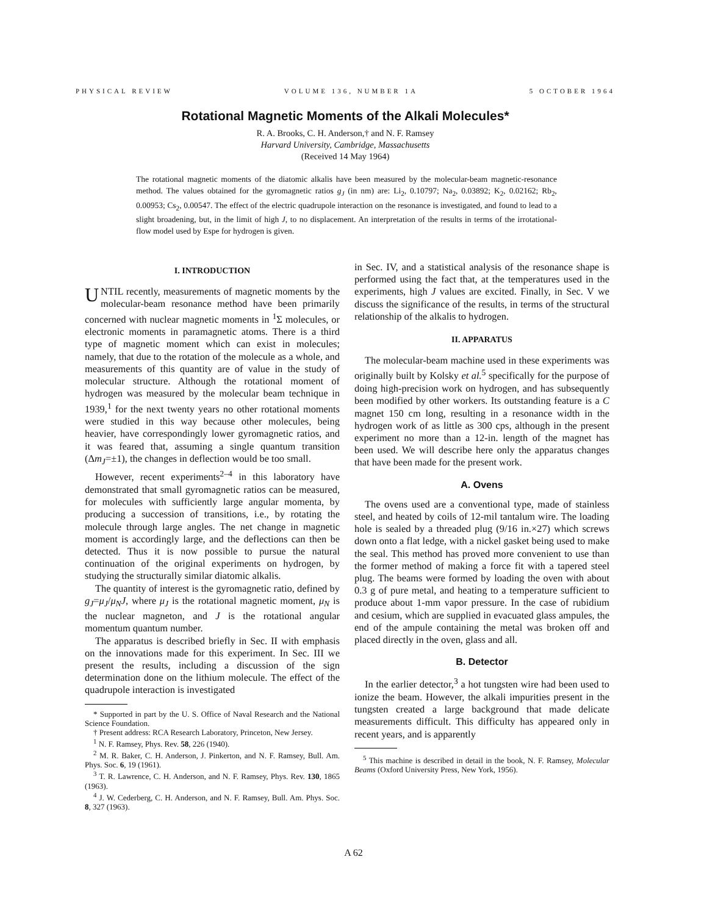PHYSICAL REVIEW VOLUME 136, NUMBER 1A 5 OCTOBER 1964
Rotational Magnetic Moments of the Alkali Molecules*
R. A. Brooks, C. H. Anderson,† and N. F. Ramsey
Harvard University, Cambridge, Massachusetts
(Received 14 May 1964)
The rotational magnetic moments of the diatomic alkalis have been measured by the molecular-beam magnetic-resonance method. The values obtained for the gyromagnetic ratios g<sub>J</sub> (in nm) are: Li<sub>2</sub>, 0.10797; Na<sub>2</sub>, 0.03892; K<sub>2</sub>, 0.02162; Rb<sub>2</sub>, 0.00953; Cs<sub>2</sub>, 0.00547. The effect of the electric quadrupole interaction on the resonance is investigated, and found to lead to a slight broadening, but, in the limit of high J, to no displacement. An interpretation of the results in terms of the irrotational-flow model used by Espe for hydrogen is given.
I. INTRODUCTION
UNTIL recently, measurements of magnetic moments by the molecular-beam resonance method have been primarily concerned with nuclear magnetic moments in <sup>1</sup>Σ molecules, or electronic moments in paramagnetic atoms. There is a third type of magnetic moment which can exist in molecules; namely, that due to the rotation of the molecule as a whole, and measurements of this quantity are of value in the study of molecular structure. Although the rotational moment of hydrogen was measured by the molecular beam technique in 1939,<sup>1</sup> for the next twenty years no other rotational moments were studied in this way because other molecules, being heavier, have correspondingly lower gyromagnetic ratios, and it was feared that, assuming a single quantum transition (Δm<sub>J</sub>=±1), the changes in deflection would be too small.
However, recent experiments<sup>2–4</sup> in this laboratory have demonstrated that small gyromagnetic ratios can be measured, for molecules with sufficiently large angular momenta, by producing a succession of transitions, i.e., by rotating the molecule through large angles. The net change in magnetic moment is accordingly large, and the deflections can then be detected. Thus it is now possible to pursue the natural continuation of the original experiments on hydrogen, by studying the structurally similar diatomic alkalis.
The quantity of interest is the gyromagnetic ratio, defined by g<sub>J</sub>=μ<sub>J</sub>/μ<sub>N</sub>J, where μ<sub>J</sub> is the rotational magnetic moment, μ<sub>N</sub> is the nuclear magneton, and J is the rotational angular momentum quantum number.
The apparatus is described briefly in Sec. II with emphasis on the innovations made for this experiment. In Sec. III we present the results, including a discussion of the sign determination done on the lithium molecule. The effect of the quadrupole interaction is investigated
* Supported in part by the U. S. Office of Naval Research and the National Science Foundation.
† Present address: RCA Research Laboratory, Princeton, New Jersey.
<sup>1</sup> N. F. Ramsey, Phys. Rev. 58, 226 (1940).
<sup>2</sup> M. R. Baker, C. H. Anderson, J. Pinkerton, and N. F. Ramsey, Bull. Am. Phys. Soc. 6, 19 (1961).
<sup>3</sup> T. R. Lawrence, C. H. Anderson, and N. F. Ramsey, Phys. Rev. 130, 1865 (1963).
<sup>4</sup> J. W. Cederberg, C. H. Anderson, and N. F. Ramsey, Bull. Am. Phys. Soc. 8, 327 (1963).
in Sec. IV, and a statistical analysis of the resonance shape is performed using the fact that, at the temperatures used in the experiments, high J values are excited. Finally, in Sec. V we discuss the significance of the results, in terms of the structural relationship of the alkalis to hydrogen.
II. APPARATUS
The molecular-beam machine used in these experiments was originally built by Kolsky et al.<sup>5</sup> specifically for the purpose of doing high-precision work on hydrogen, and has subsequently been modified by other workers. Its outstanding feature is a C magnet 150 cm long, resulting in a resonance width in the hydrogen work of as little as 300 cps, although in the present experiment no more than a 12-in. length of the magnet has been used. We will describe here only the apparatus changes that have been made for the present work.
A. Ovens
The ovens used are a conventional type, made of stainless steel, and heated by coils of 12-mil tantalum wire. The loading hole is sealed by a threaded plug (9/16 in.×27) which screws down onto a flat ledge, with a nickel gasket being used to make the seal. This method has proved more convenient to use than the former method of making a force fit with a tapered steel plug. The beams were formed by loading the oven with about 0.3 g of pure metal, and heating to a temperature sufficient to produce about 1-mm vapor pressure. In the case of rubidium and cesium, which are supplied in evacuated glass ampules, the end of the ampule containing the metal was broken off and placed directly in the oven, glass and all.
B. Detector
In the earlier detector,<sup>3</sup> a hot tungsten wire had been used to ionize the beam. However, the alkali impurities present in the tungsten created a large background that made delicate measurements difficult. This difficulty has appeared only in recent years, and is apparently
<sup>5</sup> This machine is described in detail in the book, N. F. Ramsey, Molecular Beams (Oxford University Press, New York, 1956).
A 62